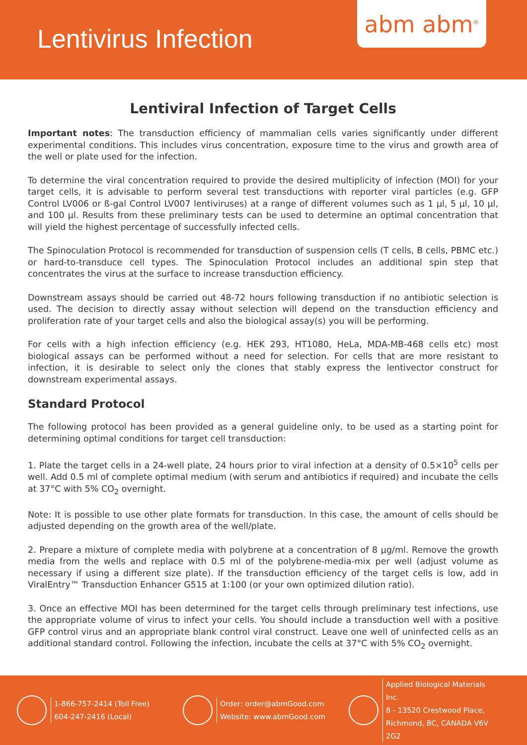Lentivirus Infection
abm abm<sup>®</sup>
Lentiviral Infection of Target Cells
Important notes: The transduction efficiency of mammalian cells varies significantly under different experimental conditions. This includes virus concentration, exposure time to the virus and growth area of the well or plate used for the infection.
To determine the viral concentration required to provide the desired multiplicity of infection (MOI) for your target cells, it is advisable to perform several test transductions with reporter viral particles (e.g. GFP Control LV006 or ß-gal Control LV007 lentiviruses) at a range of different volumes such as 1 µl, 5 µl, 10 µl, and 100 µl. Results from these preliminary tests can be used to determine an optimal concentration that will yield the highest percentage of successfully infected cells.
The Spinoculation Protocol is recommended for transduction of suspension cells (T cells, B cells, PBMC etc.) or hard-to-transduce cell types. The Spinoculation Protocol includes an additional spin step that concentrates the virus at the surface to increase transduction efficiency.
Downstream assays should be carried out 48-72 hours following transduction if no antibiotic selection is used. The decision to directly assay without selection will depend on the transduction efficiency and proliferation rate of your target cells and also the biological assay(s) you will be performing.
For cells with a high infection efficiency (e.g. HEK 293, HT1080, HeLa, MDA-MB-468 cells etc) most biological assays can be performed without a need for selection. For cells that are more resistant to infection, it is desirable to select only the clones that stably express the lentivector construct for downstream experimental assays.
Standard Protocol
The following protocol has been provided as a general guideline only, to be used as a starting point for determining optimal conditions for target cell transduction:
1. Plate the target cells in a 24-well plate, 24 hours prior to viral infection at a density of 0.5×10<sup>5</sup> cells per well. Add 0.5 ml of complete optimal medium (with serum and antibiotics if required) and incubate the cells at 37°C with 5% CO<sub>2</sub> overnight.
Note: It is possible to use other plate formats for transduction. In this case, the amount of cells should be adjusted depending on the growth area of the well/plate.
2. Prepare a mixture of complete media with polybrene at a concentration of 8 µg/ml. Remove the growth media from the wells and replace with 0.5 ml of the polybrene-media-mix per well (adjust volume as necessary if using a different size plate). If the transduction efficiency of the target cells is low, add in ViralEntry™ Transduction Enhancer G515 at 1:100 (or your own optimized dilution ratio).
3. Once an effective MOI has been determined for the target cells through preliminary test infections, use the appropriate volume of virus to infect your cells. You should include a transduction well with a positive GFP control virus and an appropriate blank control viral construct. Leave one well of uninfected cells as an additional standard control. Following the infection, incubate the cells at 37°C with 5% CO<sub>2</sub> overnight.
1-866-757-2414 (Toll Free)
604-247-2416 (Local)
Order: order@abmGood.com
Website: www.abmGood.com
Applied Biological Materials Inc.
8 - 13520 Crestwood Place,
Richmond, BC, CANADA V6V 2G2